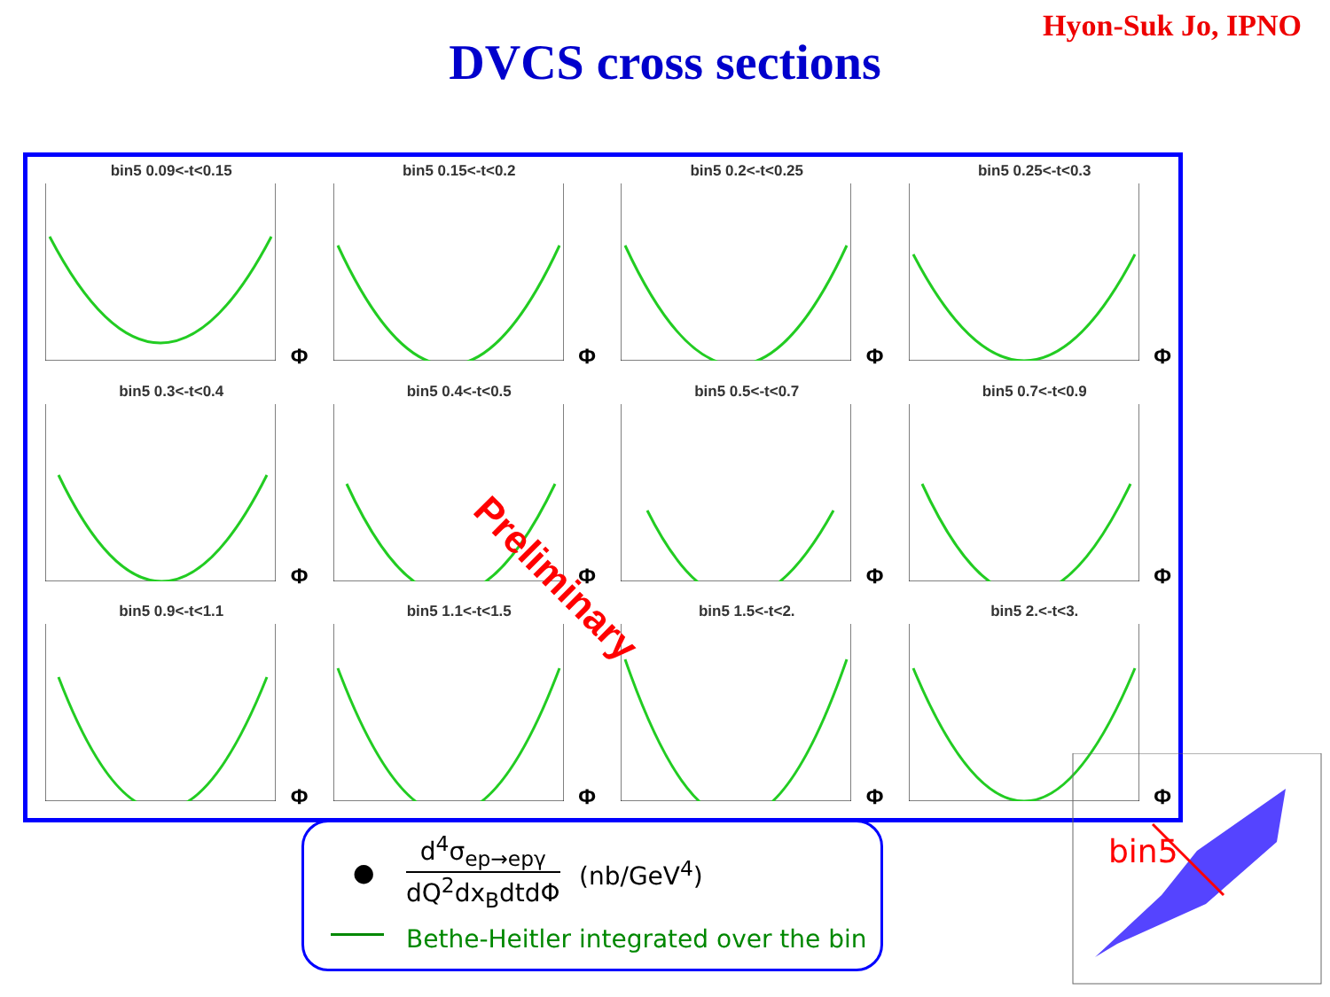Hyon-Suk Jo, IPNO
DVCS cross sections
bin5 0.09<-t<0.15
Φ
bin5 0.15<-t<0.2
Φ
bin5 0.2<-t<0.25
Φ
bin5 0.25<-t<0.3
Φ
bin5 0.3<-t<0.4
Φ
bin5 0.4<-t<0.5
Φ
bin5 0.5<-t<0.7
Φ
bin5 0.7<-t<0.9
Φ
bin5 0.9<-t<1.1
Φ
bin5 1.1<-t<1.5
Φ
bin5 1.5<-t<2.
Φ
bin5 2.<-t<3.
Φ
Preliminary
●
d<sup>4</sup>σ<sub>ep→epγ</sub>
dQ<sup>2</sup>dx<sub>B</sub>dtdΦ
(nb/GeV<sup>4</sup>)
Bethe-Heitler integrated over the bin
bin5